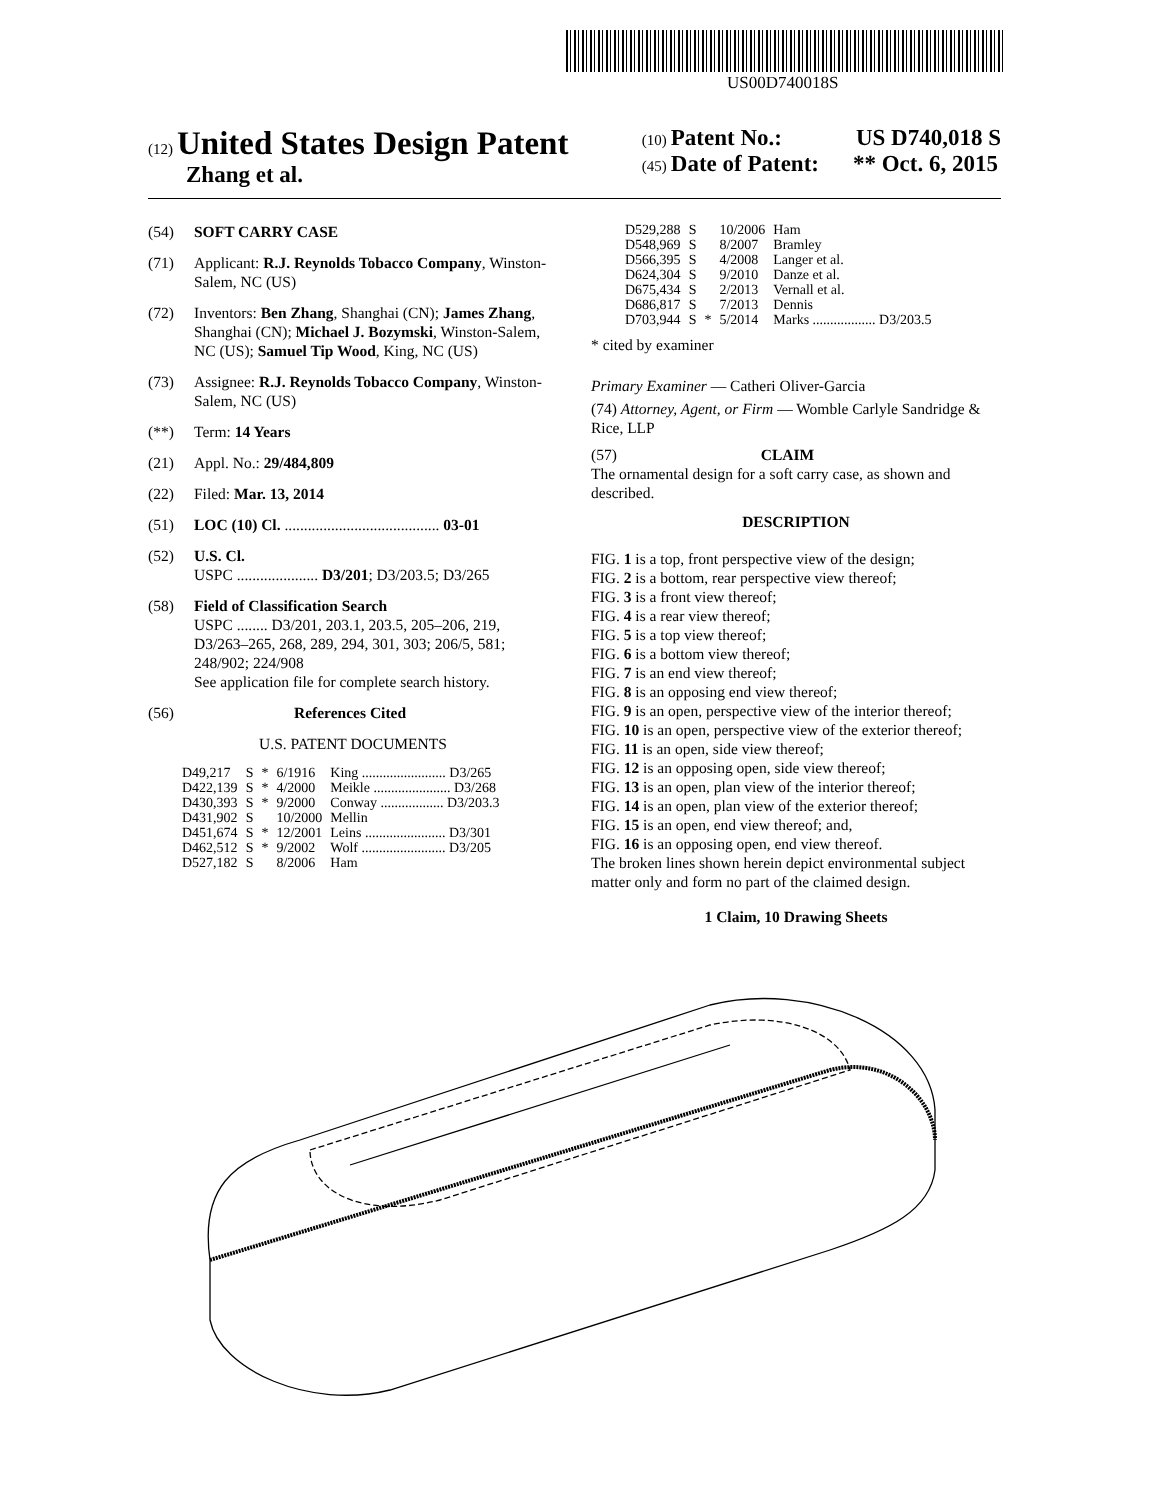US00D740018S
(12) United States Design Patent
Zhang et al.
(10) Patent No.: US D740,018 S
(45) Date of Patent: ** Oct. 6, 2015
(54) SOFT CARRY CASE
(71) Applicant: R.J. Reynolds Tobacco Company, Winston-Salem, NC (US)
(72) Inventors: Ben Zhang, Shanghai (CN); James Zhang, Shanghai (CN); Michael J. Bozymski, Winston-Salem, NC (US); Samuel Tip Wood, King, NC (US)
(73) Assignee: R.J. Reynolds Tobacco Company, Winston-Salem, NC (US)
(**) Term: 14 Years
(21) Appl. No.: 29/484,809
(22) Filed: Mar. 13, 2014
(51) LOC (10) Cl. ........................................ 03-01
(52) U.S. Cl.
USPC ..................... D3/201; D3/203.5; D3/265
(58) Field of Classification Search
USPC ........ D3/201, 203.1, 203.5, 205–206, 219, D3/263–265, 268, 289, 294, 301, 303; 206/5, 581; 248/902; 224/908
See application file for complete search history.
(56) References Cited
U.S. PATENT DOCUMENTS
| D49,217 | S | * | 6/1916 | King ........................ D3/265 |
| D422,139 | S | * | 4/2000 | Meikle ...................... D3/268 |
| D430,393 | S | * | 9/2000 | Conway .................. D3/203.3 |
| D431,902 | S | | 10/2000 | Mellin |
| D451,674 | S | * | 12/2001 | Leins ....................... D3/301 |
| D462,512 | S | * | 9/2002 | Wolf ........................ D3/205 |
| D527,182 | S | | 8/2006 | Ham |
| D529,288 | S | | 10/2006 | Ham |
| D548,969 | S | | 8/2007 | Bramley |
| D566,395 | S | | 4/2008 | Langer et al. |
| D624,304 | S | | 9/2010 | Danze et al. |
| D675,434 | S | | 2/2013 | Vernall et al. |
| D686,817 | S | | 7/2013 | Dennis |
| D703,944 | S | * | 5/2014 | Marks .................. D3/203.5 |
* cited by examiner
Primary Examiner — Catheri Oliver-Garcia
(74) Attorney, Agent, or Firm — Womble Carlyle Sandridge & Rice, LLP
(57) CLAIM
The ornamental design for a soft carry case, as shown and described.
DESCRIPTION
FIG. 1 is a top, front perspective view of the design;
FIG. 2 is a bottom, rear perspective view thereof;
FIG. 3 is a front view thereof;
FIG. 4 is a rear view thereof;
FIG. 5 is a top view thereof;
FIG. 6 is a bottom view thereof;
FIG. 7 is an end view thereof;
FIG. 8 is an opposing end view thereof;
FIG. 9 is an open, perspective view of the interior thereof;
FIG. 10 is an open, perspective view of the exterior thereof;
FIG. 11 is an open, side view thereof;
FIG. 12 is an opposing open, side view thereof;
FIG. 13 is an open, plan view of the interior thereof;
FIG. 14 is an open, plan view of the exterior thereof;
FIG. 15 is an open, end view thereof; and,
FIG. 16 is an opposing open, end view thereof.
The broken lines shown herein depict environmental subject matter only and form no part of the claimed design.
1 Claim, 10 Drawing Sheets